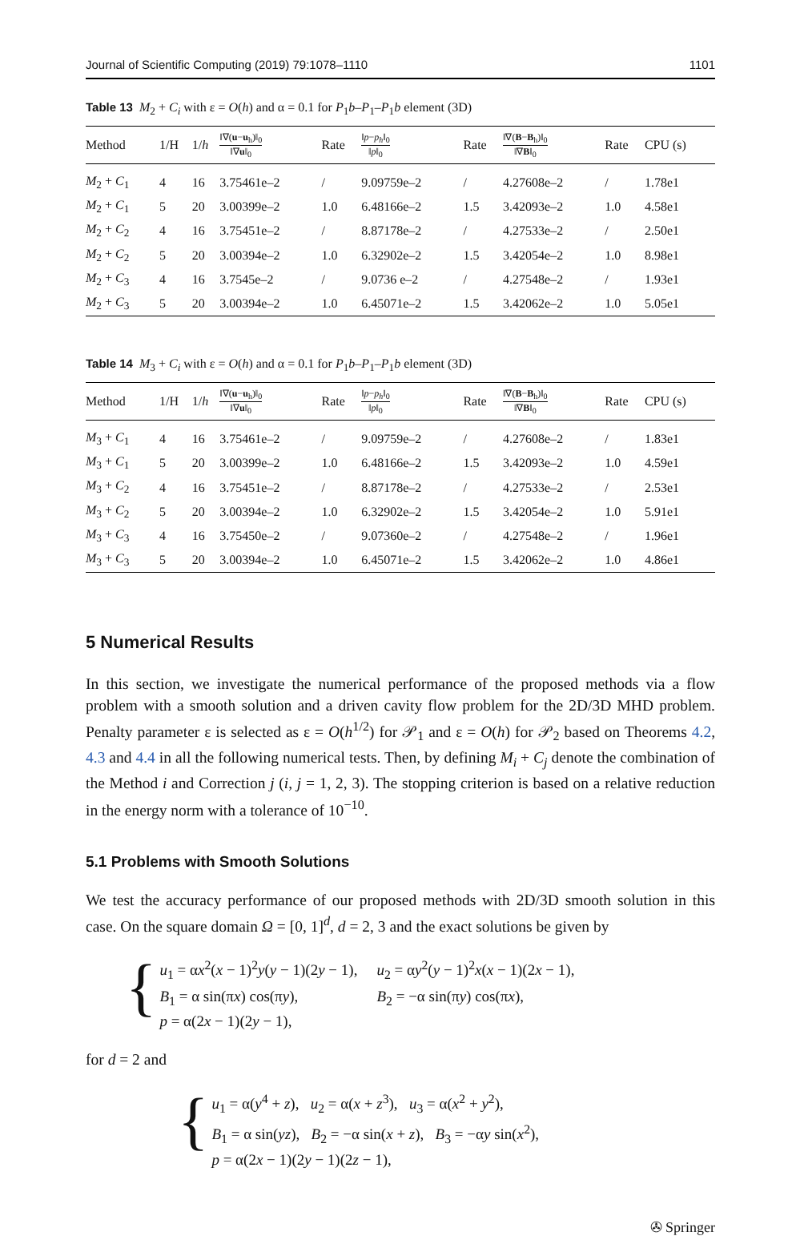Journal of Scientific Computing (2019) 79:1078–1110 1101
Table 13 M<sub>2</sub> + C<sub>i</sub> with ε = O(h) and α = 0.1 for P<sub>1</sub>b–P<sub>1</sub>–P<sub>1</sub>b element (3D)
| Method | 1/H | 1/ h | ‖∇( u − u<sub>h</sub>)‖<sub>0</sub> ‖∇ u ‖<sub>0</sub> | Rate | ‖ p − p<sub>h</sub> ‖<sub>0</sub> ‖ p ‖<sub>0</sub> | Rate | ‖∇( B − B<sub>h</sub>)‖<sub>0</sub> ‖∇ B ‖<sub>0</sub> | Rate | CPU (s) |
| --- | --- | --- | --- | --- | --- | --- | --- | --- | --- |
| M<sub>2</sub> + C<sub>1</sub> | 4 | 16 | 3.75461e–2 | / | 9.09759e–2 | / | 4.27608e–2 | / | 1.78e1 |
| M<sub>2</sub> + C<sub>1</sub> | 5 | 20 | 3.00399e–2 | 1.0 | 6.48166e–2 | 1.5 | 3.42093e–2 | 1.0 | 4.58e1 |
| M<sub>2</sub> + C<sub>2</sub> | 4 | 16 | 3.75451e–2 | / | 8.87178e–2 | / | 4.27533e–2 | / | 2.50e1 |
| M<sub>2</sub> + C<sub>2</sub> | 5 | 20 | 3.00394e–2 | 1.0 | 6.32902e–2 | 1.5 | 3.42054e–2 | 1.0 | 8.98e1 |
| M<sub>2</sub> + C<sub>3</sub> | 4 | 16 | 3.7545e–2 | / | 9.0736 e–2 | / | 4.27548e–2 | / | 1.93e1 |
| M<sub>2</sub> + C<sub>3</sub> | 5 | 20 | 3.00394e–2 | 1.0 | 6.45071e–2 | 1.5 | 3.42062e–2 | 1.0 | 5.05e1 |
Table 14 M<sub>3</sub> + C<sub>i</sub> with ε = O(h) and α = 0.1 for P<sub>1</sub>b–P<sub>1</sub>–P<sub>1</sub>b element (3D)
| Method | 1/H | 1/ h | ‖∇( u − u<sub>h</sub>)‖<sub>0</sub> ‖∇ u ‖<sub>0</sub> | Rate | ‖ p − p<sub>h</sub> ‖<sub>0</sub> ‖ p ‖<sub>0</sub> | Rate | ‖∇( B − B<sub>h</sub>)‖<sub>0</sub> ‖∇ B ‖<sub>0</sub> | Rate | CPU (s) |
| --- | --- | --- | --- | --- | --- | --- | --- | --- | --- |
| M<sub>3</sub> + C<sub>1</sub> | 4 | 16 | 3.75461e–2 | / | 9.09759e–2 | / | 4.27608e–2 | / | 1.83e1 |
| M<sub>3</sub> + C<sub>1</sub> | 5 | 20 | 3.00399e–2 | 1.0 | 6.48166e–2 | 1.5 | 3.42093e–2 | 1.0 | 4.59e1 |
| M<sub>3</sub> + C<sub>2</sub> | 4 | 16 | 3.75451e–2 | / | 8.87178e–2 | / | 4.27533e–2 | / | 2.53e1 |
| M<sub>3</sub> + C<sub>2</sub> | 5 | 20 | 3.00394e–2 | 1.0 | 6.32902e–2 | 1.5 | 3.42054e–2 | 1.0 | 5.91e1 |
| M<sub>3</sub> + C<sub>3</sub> | 4 | 16 | 3.75450e–2 | / | 9.07360e–2 | / | 4.27548e–2 | / | 1.96e1 |
| M<sub>3</sub> + C<sub>3</sub> | 5 | 20 | 3.00394e–2 | 1.0 | 6.45071e–2 | 1.5 | 3.42062e–2 | 1.0 | 4.86e1 |
5 Numerical Results
In this section, we investigate the numerical performance of the proposed methods via a flow problem with a smooth solution and a driven cavity flow problem for the 2D/3D MHD problem. Penalty parameter ε is selected as ε = O(h<sup>1/2</sup>) for 𝒫<sub>1</sub> and ε = O(h) for 𝒫<sub>2</sub> based on Theorems 4.2, 4.3 and 4.4 in all the following numerical tests. Then, by defining M<sub>i</sub> + C<sub>j</sub> denote the combination of the Method i and Correction j (i, j = 1, 2, 3). The stopping criterion is based on a relative reduction in the energy norm with a tolerance of 10<sup>−10</sup>.
5.1 Problems with Smooth Solutions
We test the accuracy performance of our proposed methods with 2D/3D smooth solution in this case. On the square domain Ω = [0, 1]<sup>d</sup>, d = 2, 3 and the exact solutions be given by
{
| u<sub>1</sub> = α x<sup>2</sup>( x − 1)<sup>2</sup> y ( y − 1)(2 y − 1), | u<sub>2</sub> = α y<sup>2</sup>( y − 1)<sup>2</sup> x ( x − 1)(2 x − 1), |
| B<sub>1</sub> = α sin(π x ) cos(π y ), | B<sub>2</sub> = −α sin(π y ) cos(π x ), |
| p = α(2 x − 1)(2 y − 1), | |
for d = 2 and
{
| u<sub>1</sub> = α( y<sup>4</sup> + z ), u<sub>2</sub> = α( x + z<sup>3</sup>), u<sub>3</sub> = α( x<sup>2</sup> + y<sup>2</sup>), |
| B<sub>1</sub> = α sin( yz ), B<sub>2</sub> = −α sin( x + z ), B<sub>3</sub> = −α y sin( x<sup>2</sup>), |
| p = α(2 x − 1)(2 y − 1)(2 z − 1), |
✇ Springer